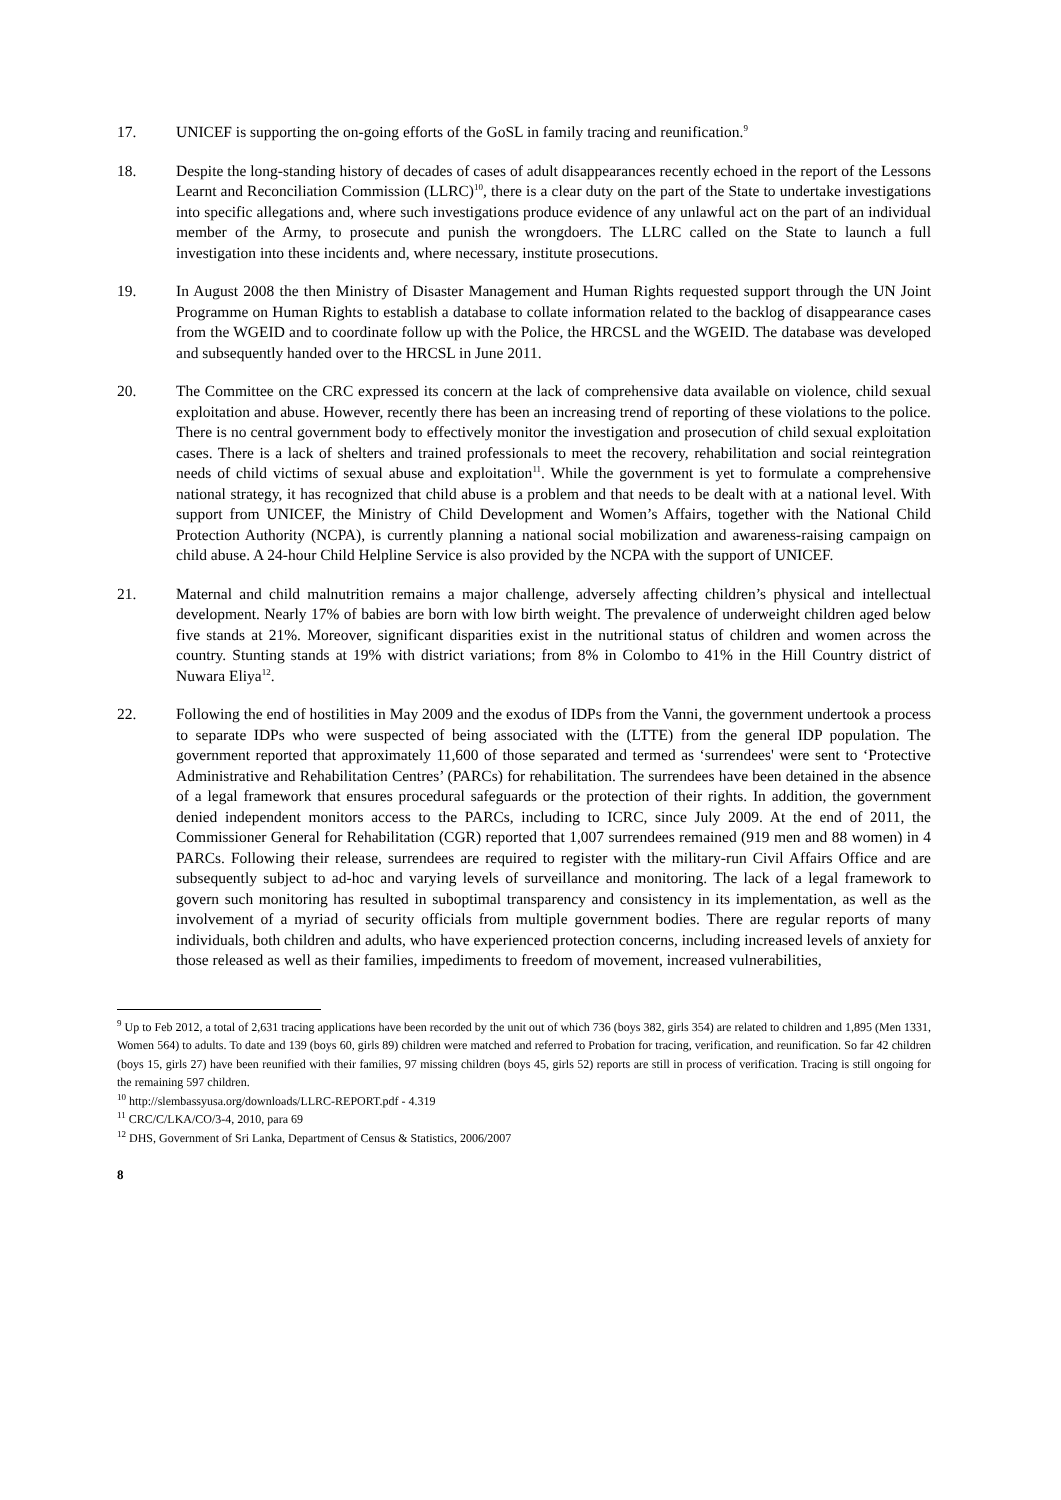17. UNICEF is supporting the on-going efforts of the GoSL in family tracing and reunification.<sup>9</sup>
18. Despite the long-standing history of decades of cases of adult disappearances recently echoed in the report of the Lessons Learnt and Reconciliation Commission (LLRC)<sup>10</sup>, there is a clear duty on the part of the State to undertake investigations into specific allegations and, where such investigations produce evidence of any unlawful act on the part of an individual member of the Army, to prosecute and punish the wrongdoers. The LLRC called on the State to launch a full investigation into these incidents and, where necessary, institute prosecutions.
19. In August 2008 the then Ministry of Disaster Management and Human Rights requested support through the UN Joint Programme on Human Rights to establish a database to collate information related to the backlog of disappearance cases from the WGEID and to coordinate follow up with the Police, the HRCSL and the WGEID. The database was developed and subsequently handed over to the HRCSL in June 2011.
20. The Committee on the CRC expressed its concern at the lack of comprehensive data available on violence, child sexual exploitation and abuse. However, recently there has been an increasing trend of reporting of these violations to the police. There is no central government body to effectively monitor the investigation and prosecution of child sexual exploitation cases. There is a lack of shelters and trained professionals to meet the recovery, rehabilitation and social reintegration needs of child victims of sexual abuse and exploitation<sup>11</sup>. While the government is yet to formulate a comprehensive national strategy, it has recognized that child abuse is a problem and that needs to be dealt with at a national level. With support from UNICEF, the Ministry of Child Development and Women’s Affairs, together with the National Child Protection Authority (NCPA), is currently planning a national social mobilization and awareness-raising campaign on child abuse. A 24-hour Child Helpline Service is also provided by the NCPA with the support of UNICEF.
21. Maternal and child malnutrition remains a major challenge, adversely affecting children’s physical and intellectual development. Nearly 17% of babies are born with low birth weight. The prevalence of underweight children aged below five stands at 21%. Moreover, significant disparities exist in the nutritional status of children and women across the country. Stunting stands at 19% with district variations; from 8% in Colombo to 41% in the Hill Country district of Nuwara Eliya<sup>12</sup>.
22. Following the end of hostilities in May 2009 and the exodus of IDPs from the Vanni, the government undertook a process to separate IDPs who were suspected of being associated with the (LTTE) from the general IDP population. The government reported that approximately 11,600 of those separated and termed as ‘surrendees' were sent to ‘Protective Administrative and Rehabilitation Centres’ (PARCs) for rehabilitation. The surrendees have been detained in the absence of a legal framework that ensures procedural safeguards or the protection of their rights. In addition, the government denied independent monitors access to the PARCs, including to ICRC, since July 2009. At the end of 2011, the Commissioner General for Rehabilitation (CGR) reported that 1,007 surrendees remained (919 men and 88 women) in 4 PARCs. Following their release, surrendees are required to register with the military-run Civil Affairs Office and are subsequently subject to ad-hoc and varying levels of surveillance and monitoring. The lack of a legal framework to govern such monitoring has resulted in suboptimal transparency and consistency in its implementation, as well as the involvement of a myriad of security officials from multiple government bodies. There are regular reports of many individuals, both children and adults, who have experienced protection concerns, including increased levels of anxiety for those released as well as their families, impediments to freedom of movement, increased vulnerabilities,
<sup>9</sup> Up to Feb 2012, a total of 2,631 tracing applications have been recorded by the unit out of which 736 (boys 382, girls 354) are related to children and 1,895 (Men 1331, Women 564) to adults. To date and 139 (boys 60, girls 89) children were matched and referred to Probation for tracing, verification, and reunification. So far 42 children (boys 15, girls 27) have been reunified with their families, 97 missing children (boys 45, girls 52) reports are still in process of verification. Tracing is still ongoing for the remaining 597 children.
<sup>10</sup> http://slembassyusa.org/downloads/LLRC-REPORT.pdf - 4.319
<sup>11</sup> CRC/C/LKA/CO/3-4, 2010, para 69
<sup>12</sup> DHS, Government of Sri Lanka, Department of Census & Statistics, 2006/2007
8